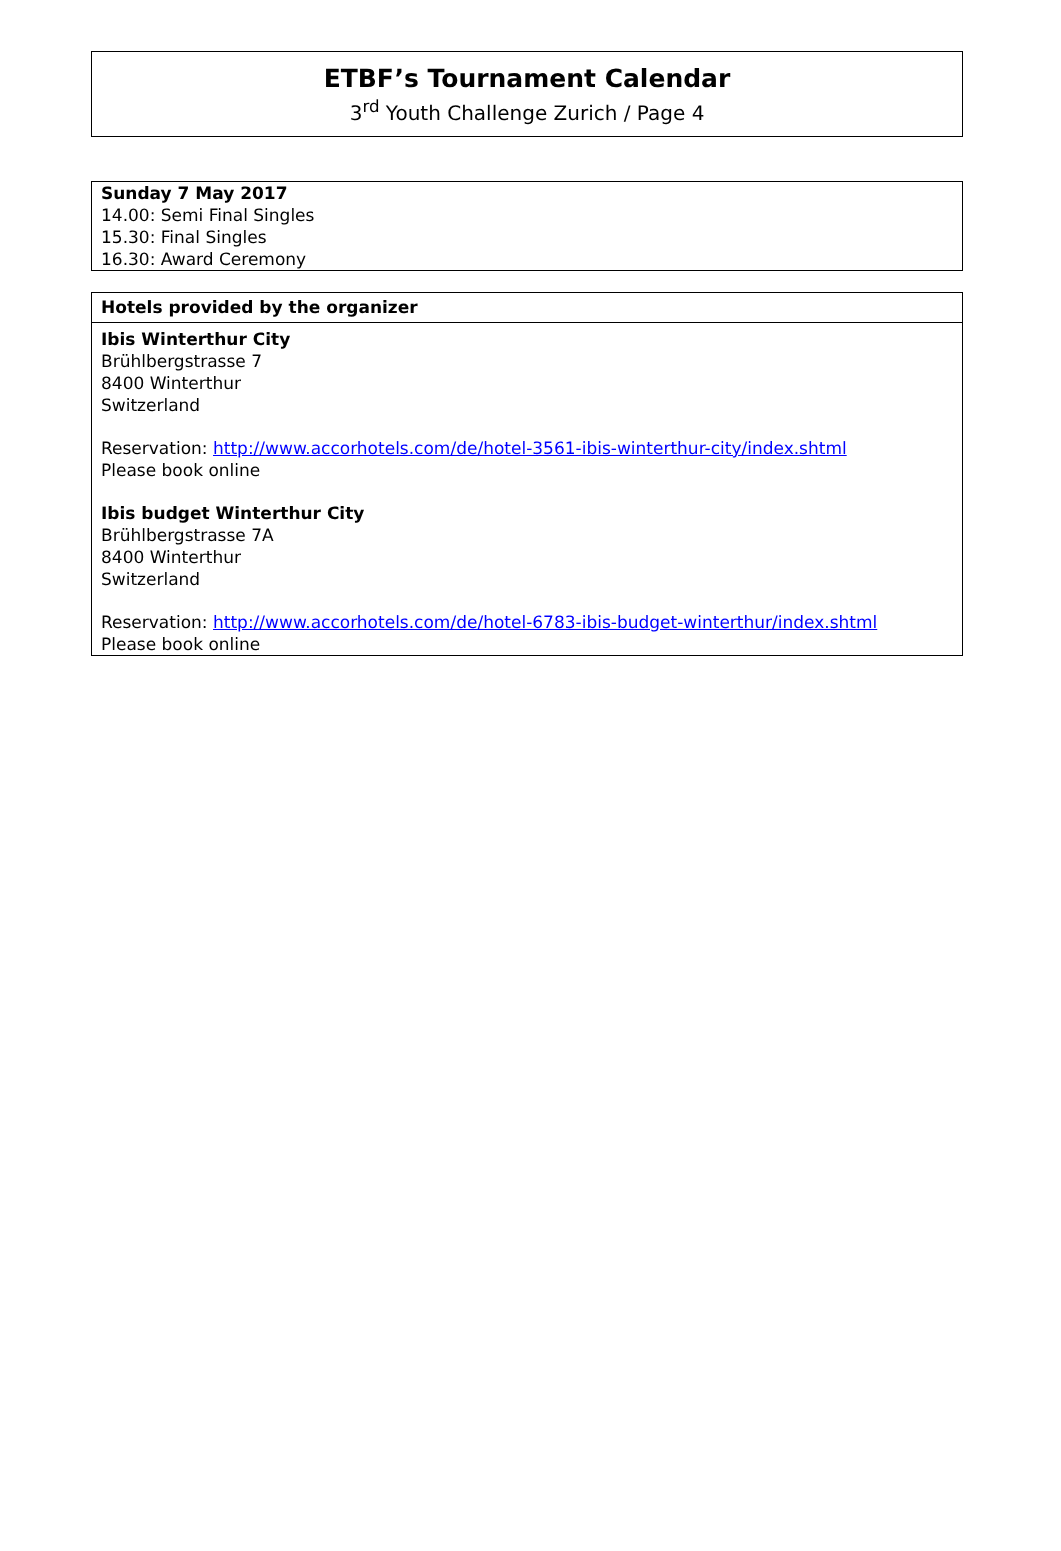ETBF’s Tournament Calendar
3<sup>rd</sup> Youth Challenge Zurich / Page 4
Sunday 7 May 2017
14.00: Semi Final Singles
15.30: Final Singles
16.30: Award Ceremony
Hotels provided by the organizer
Ibis Winterthur City
Brühlbergstrasse 7
8400 Winterthur
Switzerland
Reservation: http://www.accorhotels.com/de/hotel-3561-ibis-winterthur-city/index.shtml
Please book online
Ibis budget Winterthur City
Brühlbergstrasse 7A
8400 Winterthur
Switzerland
Reservation: http://www.accorhotels.com/de/hotel-6783-ibis-budget-winterthur/index.shtml
Please book online